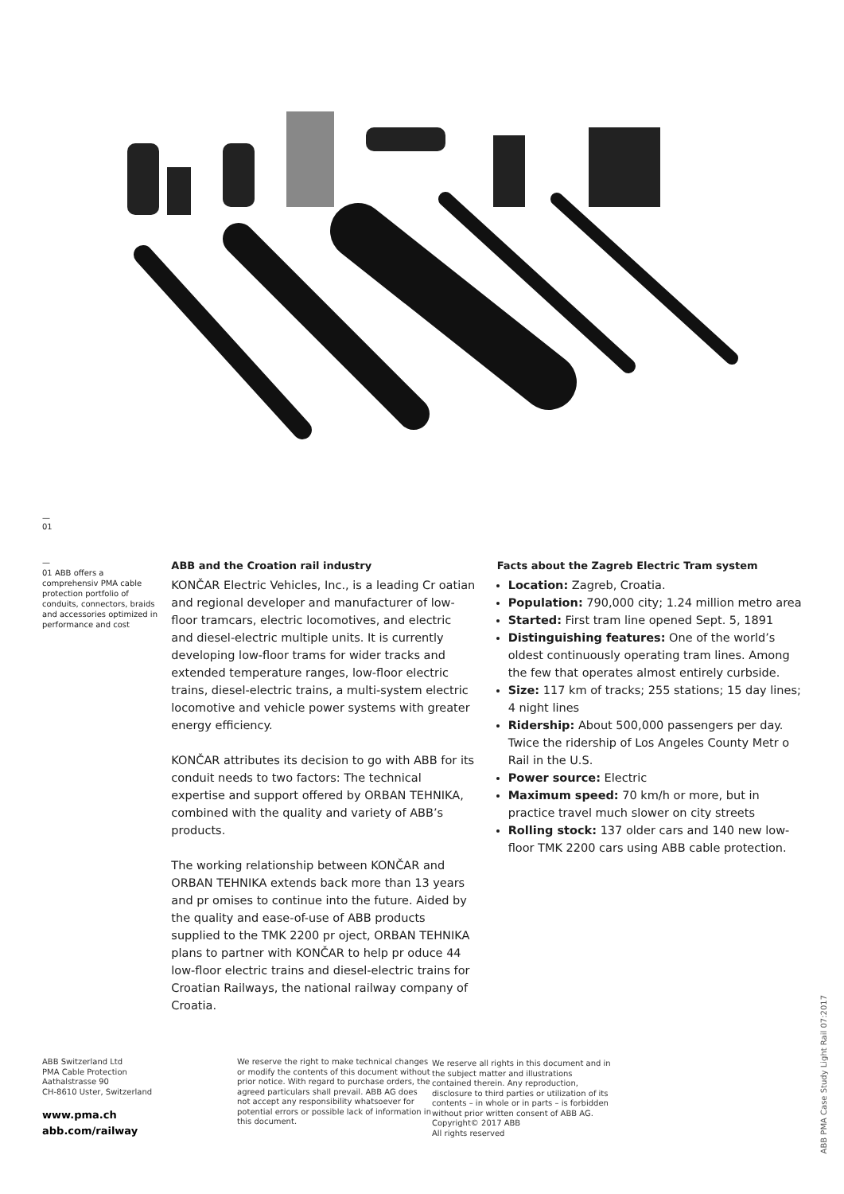—
01
—
01 ABB offers a comprehensiv PMA cable protection portfolio of conduits, connectors, braids and accessories optimized in performance and cost
ABB and the Croation rail industry
KONČAR Electric Vehicles, Inc., is a leading Cr oatian and regional developer and manufacturer of low-floor tramcars, electric locomotives, and electric and diesel-electric multiple units. It is currently developing low-floor trams for wider tracks and extended temperature ranges, low-floor electric trains, diesel-electric trains, a multi-system electric locomotive and vehicle power systems with greater energy efficiency.
KONČAR attributes its decision to go with ABB for its conduit needs to two factors: The technical expertise and support offered by ORBAN TEHNIKA, combined with the quality and variety of ABB’s products.
The working relationship between KONČAR and ORBAN TEHNIKA extends back more than 13 years and pr omises to continue into the future. Aided by the quality and ease-of-use of ABB products supplied to the TMK 2200 pr oject, ORBAN TEHNIKA plans to partner with KONČAR to help pr oduce 44 low-floor electric trains and diesel-electric trains for Croatian Railways, the national railway company of Croatia.
Facts about the Zagreb Electric Tram system
Location: Zagreb, Croatia.
Population: 790,000 city; 1.24 million metro area
Started: First tram line opened Sept. 5, 1891
Distinguishing features: One of the world’s oldest continuously operating tram lines. Among the few that operates almost entirely curbside.
Size: 117 km of tracks; 255 stations; 15 day lines; 4 night lines
Ridership: About 500,000 passengers per day. Twice the ridership of Los Angeles County Metr o Rail in the U.S.
Power source: Electric
Maximum speed: 70 km/h or more, but in practice travel much slower on city streets
Rolling stock: 137 older cars and 140 new low-floor TMK 2200 cars using ABB cable protection.
ABB Switzerland Ltd
PMA Cable Protection
Aathalstrasse 90
CH-8610 Uster, Switzerland
www.pma.ch
abb.com/railway
We reserve the right to make technical changes or modify the contents of this document without prior notice. With regard to purchase orders, the agreed particulars shall prevail. ABB AG does not accept any responsibility whatsoever for potential errors or possible lack of information in this document.
We reserve all rights in this document and in the subject matter and illustrations contained therein. Any reproduction, disclosure to third parties or utilization of its contents – in whole or in parts – is forbidden without prior written consent of ABB AG.
Copyright© 2017 ABB
All rights reserved
ABB PMA Case Study Light Rail 07:2017